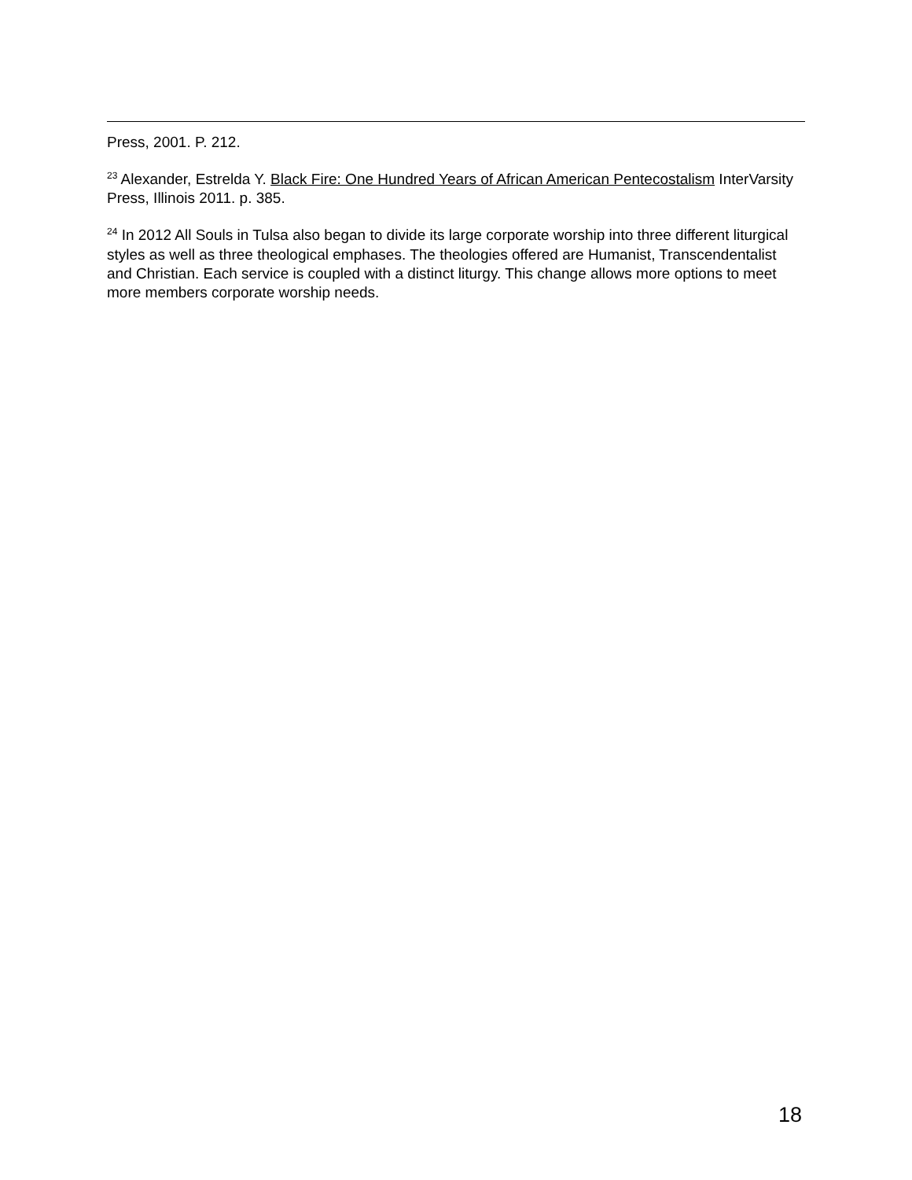Press, 2001. P. 212.
<sup>23</sup> Alexander, Estrelda Y. Black Fire: One Hundred Years of African American Pentecostalism InterVarsity Press, Illinois 2011. p. 385.
<sup>24</sup> In 2012 All Souls in Tulsa also began to divide its large corporate worship into three different liturgical styles as well as three theological emphases. The theologies offered are Humanist, Transcendentalist and Christian. Each service is coupled with a distinct liturgy. This change allows more options to meet more members corporate worship needs.
18